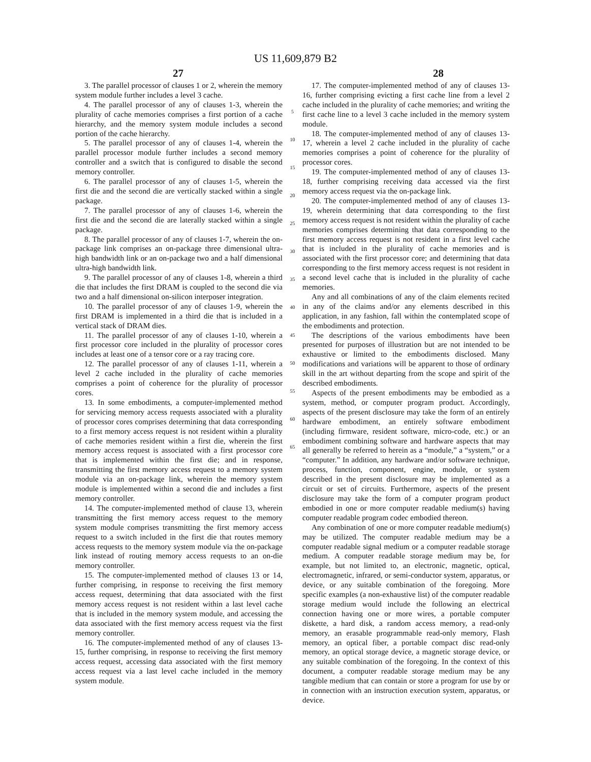US 11,609,879 B2
27 28
3. The parallel processor of clauses 1 or 2, wherein the memory system module further includes a level 3 cache.
4. The parallel processor of any of clauses 1-3, wherein the plurality of cache memories comprises a first portion of a cache hierarchy, and the memory system module includes a second portion of the cache hierarchy.
5. The parallel processor of any of clauses 1-4, wherein the parallel processor module further includes a second memory controller and a switch that is configured to disable the second memory controller.
6. The parallel processor of any of clauses 1-5, wherein the first die and the second die are vertically stacked within a single package.
7. The parallel processor of any of clauses 1-6, wherein the first die and the second die are laterally stacked within a single package.
8. The parallel processor of any of clauses 1-7, wherein the on-package link comprises an on-package three dimensional ultra-high bandwidth link or an on-package two and a half dimensional ultra-high bandwidth link.
9. The parallel processor of any of clauses 1-8, wherein a third die that includes the first DRAM is coupled to the second die via two and a half dimensional on-silicon interposer integration.
10. The parallel processor of any of clauses 1-9, wherein the first DRAM is implemented in a third die that is included in a vertical stack of DRAM dies.
11. The parallel processor of any of clauses 1-10, wherein a first processor core included in the plurality of processor cores includes at least one of a tensor core or a ray tracing core.
12. The parallel processor of any of clauses 1-11, wherein a level 2 cache included in the plurality of cache memories comprises a point of coherence for the plurality of processor cores.
13. In some embodiments, a computer-implemented method for servicing memory access requests associated with a plurality of processor cores comprises determining that data corresponding to a first memory access request is not resident within a plurality of cache memories resident within a first die, wherein the first memory access request is associated with a first processor core that is implemented within the first die; and in response, transmitting the first memory access request to a memory system module via an on-package link, wherein the memory system module is implemented within a second die and includes a first memory controller.
14. The computer-implemented method of clause 13, wherein transmitting the first memory access request to the memory system module comprises transmitting the first memory access request to a switch included in the first die that routes memory access requests to the memory system module via the on-package link instead of routing memory access requests to an on-die memory controller.
15. The computer-implemented method of clauses 13 or 14, further comprising, in response to receiving the first memory access request, determining that data associated with the first memory access request is not resident within a last level cache that is included in the memory system module, and accessing the data associated with the first memory access request via the first memory controller.
16. The computer-implemented method of any of clauses 13-15, further comprising, in response to receiving the first memory access request, accessing data associated with the first memory access request via a last level cache included in the memory system module.
5
10
15
20
25
30
35
40
45
50
55
60
65
17. The computer-implemented method of any of clauses 13-16, further comprising evicting a first cache line from a level 2 cache included in the plurality of cache memories; and writing the first cache line to a level 3 cache included in the memory system module.
18. The computer-implemented method of any of clauses 13-17, wherein a level 2 cache included in the plurality of cache memories comprises a point of coherence for the plurality of processor cores.
19. The computer-implemented method of any of clauses 13-18, further comprising receiving data accessed via the first memory access request via the on-package link.
20. The computer-implemented method of any of clauses 13-19, wherein determining that data corresponding to the first memory access request is not resident within the plurality of cache memories comprises determining that data corresponding to the first memory access request is not resident in a first level cache that is included in the plurality of cache memories and is associated with the first processor core; and determining that data corresponding to the first memory access request is not resident in a second level cache that is included in the plurality of cache memories.
Any and all combinations of any of the claim elements recited in any of the claims and/or any elements described in this application, in any fashion, fall within the contemplated scope of the embodiments and protection.
The descriptions of the various embodiments have been presented for purposes of illustration but are not intended to be exhaustive or limited to the embodiments disclosed. Many modifications and variations will be apparent to those of ordinary skill in the art without departing from the scope and spirit of the described embodiments.
Aspects of the present embodiments may be embodied as a system, method, or computer program product. Accordingly, aspects of the present disclosure may take the form of an entirely hardware embodiment, an entirely software embodiment (including firmware, resident software, micro-code, etc.) or an embodiment combining software and hardware aspects that may all generally be referred to herein as a “module,” a “system,” or a “computer.” In addition, any hardware and/or software technique, process, function, component, engine, module, or system described in the present disclosure may be implemented as a circuit or set of circuits. Furthermore, aspects of the present disclosure may take the form of a computer program product embodied in one or more computer readable medium(s) having computer readable program codec embodied thereon.
Any combination of one or more computer readable medium(s) may be utilized. The computer readable medium may be a computer readable signal medium or a computer readable storage medium. A computer readable storage medium may be, for example, but not limited to, an electronic, magnetic, optical, electromagnetic, infrared, or semi-conductor system, apparatus, or device, or any suitable combination of the foregoing. More specific examples (a non-exhaustive list) of the computer readable storage medium would include the following an electrical connection having one or more wires, a portable computer diskette, a hard disk, a random access memory, a read-only memory, an erasable programmable read-only memory, Flash memory, an optical fiber, a portable compact disc read-only memory, an optical storage device, a magnetic storage device, or any suitable combination of the foregoing. In the context of this document, a computer readable storage medium may be any tangible medium that can contain or store a program for use by or in connection with an instruction execution system, apparatus, or device.